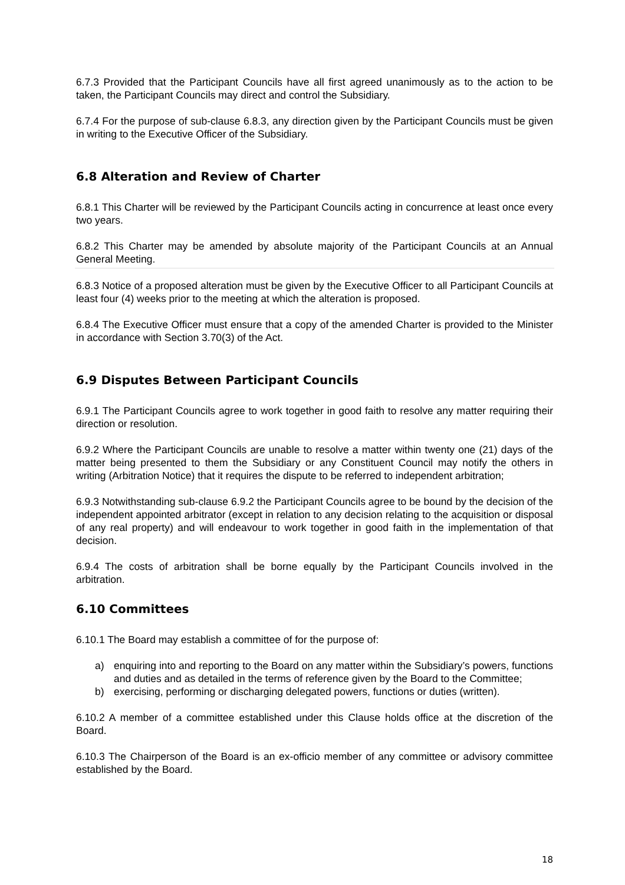6.7.3 Provided that the Participant Councils have all first agreed unanimously as to the action to be taken, the Participant Councils may direct and control the Subsidiary.
6.7.4 For the purpose of sub-clause 6.8.3, any direction given by the Participant Councils must be given in writing to the Executive Officer of the Subsidiary.
6.8 Alteration and Review of Charter
6.8.1 This Charter will be reviewed by the Participant Councils acting in concurrence at least once every two years.
6.8.2 This Charter may be amended by absolute majority of the Participant Councils at an Annual General Meeting.
6.8.3 Notice of a proposed alteration must be given by the Executive Officer to all Participant Councils at least four (4) weeks prior to the meeting at which the alteration is proposed.
6.8.4 The Executive Officer must ensure that a copy of the amended Charter is provided to the Minister in accordance with Section 3.70(3) of the Act.
6.9 Disputes Between Participant Councils
6.9.1 The Participant Councils agree to work together in good faith to resolve any matter requiring their direction or resolution.
6.9.2 Where the Participant Councils are unable to resolve a matter within twenty one (21) days of the matter being presented to them the Subsidiary or any Constituent Council may notify the others in writing (Arbitration Notice) that it requires the dispute to be referred to independent arbitration;
6.9.3 Notwithstanding sub-clause 6.9.2 the Participant Councils agree to be bound by the decision of the independent appointed arbitrator (except in relation to any decision relating to the acquisition or disposal of any real property) and will endeavour to work together in good faith in the implementation of that decision.
6.9.4 The costs of arbitration shall be borne equally by the Participant Councils involved in the arbitration.
6.10 Committees
6.10.1 The Board may establish a committee of for the purpose of:
a) enquiring into and reporting to the Board on any matter within the Subsidiary’s powers, functions and duties and as detailed in the terms of reference given by the Board to the Committee;
b) exercising, performing or discharging delegated powers, functions or duties (written).
6.10.2 A member of a committee established under this Clause holds office at the discretion of the Board.
6.10.3 The Chairperson of the Board is an ex-officio member of any committee or advisory committee established by the Board.
18